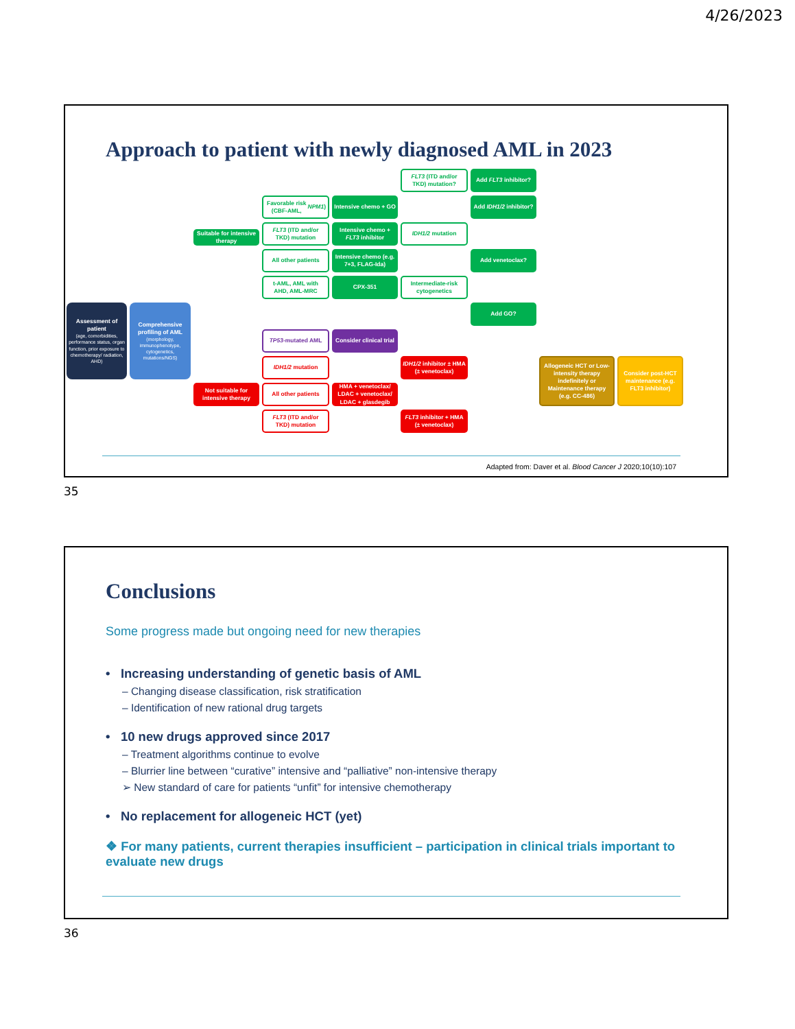4/26/2023
Approach to patient with newly diagnosed AML in 2023
Assessment of patient
(age, comorbidities, performance status, organ function, prior exposure to chemotherapy/ radiation, AHD)
Comprehensive profiling of AML
(morphology, immunophenotype, cytogenetics, mutations/NGS)
Suitable for intensive therapy
Not suitable for intensive therapy
Favorable risk (CBF-AML, NPM1)
FLT3 (ITD and/or TKD) mutation
All other patients
t-AML, AML with AHD, AML-MRC
TP53-mutated AML
IDH1/2 mutation
All other patients
FLT3 (ITD and/or TKD) mutation
Intensive chemo + GO
Intensive chemo + FLT3 inhibitor
Intensive chemo (e.g. 7+3, FLAG-Ida)
CPX-351
Consider clinical trial
HMA + venetoclax/ LDAC + venetoclax/ LDAC + glasdegib
FLT3 (ITD and/or TKD) mutation?
IDH1/2 mutation
Intermediate-risk cytogenetics
IDH1/2 inhibitor ± HMA (± venetoclax)
FLT3 inhibitor + HMA (± venetoclax)
Add FLT3 inhibitor?
Add IDH1/2 inhibitor?
Add venetoclax?
Add GO?
Allogeneic HCT or Low-intensity therapy indefinitely or Maintenance therapy (e.g. CC-486)
Consider post-HCT maintenance (e.g. FLT3 inhibitor)
Adapted from: Daver et al. Blood Cancer J 2020;10(10):107
35
Conclusions
Some progress made but ongoing need for new therapies
• Increasing understanding of genetic basis of AML
– Changing disease classification, risk stratification
– Identification of new rational drug targets
• 10 new drugs approved since 2017
– Treatment algorithms continue to evolve
– Blurrier line between “curative” intensive and “palliative” non-intensive therapy
➢ New standard of care for patients “unfit” for intensive chemotherapy
• No replacement for allogeneic HCT (yet)
❖ For many patients, current therapies insufficient – participation in clinical trials important to evaluate new drugs
36